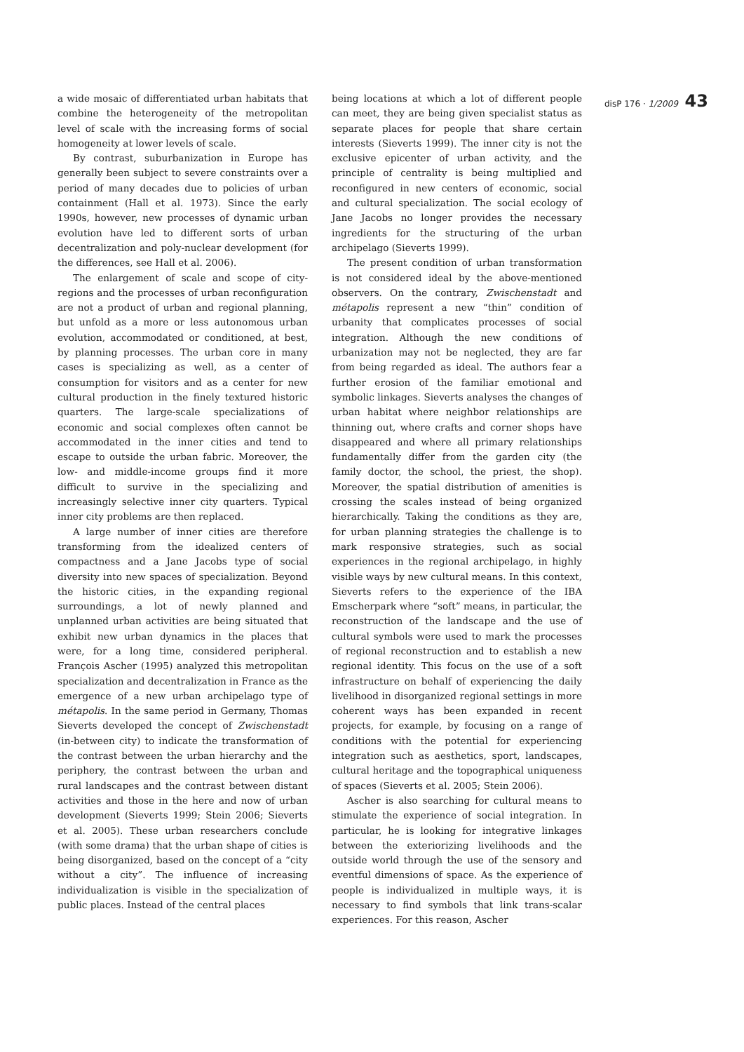a wide mosaic of differentiated urban habitats that combine the heterogeneity of the metropolitan level of scale with the increasing forms of social homogeneity at lower levels of scale.
By contrast, suburbanization in Europe has generally been subject to severe constraints over a period of many decades due to policies of urban containment (Hall et al. 1973). Since the early 1990s, however, new processes of dynamic urban evolution have led to different sorts of urban decentralization and poly-nuclear development (for the differences, see Hall et al. 2006).
The enlargement of scale and scope of city-regions and the processes of urban reconfiguration are not a product of urban and regional planning, but unfold as a more or less autonomous urban evolution, accommodated or conditioned, at best, by planning processes. The urban core in many cases is specializing as well, as a center of consumption for visitors and as a center for new cultural production in the finely textured historic quarters. The large-scale specializations of economic and social complexes often cannot be accommodated in the inner cities and tend to escape to outside the urban fabric. Moreover, the low- and middle-income groups find it more difficult to survive in the specializing and increasingly selective inner city quarters. Typical inner city problems are then replaced.
A large number of inner cities are therefore transforming from the idealized centers of compactness and a Jane Jacobs type of social diversity into new spaces of specialization. Beyond the historic cities, in the expanding regional surroundings, a lot of newly planned and unplanned urban activities are being situated that exhibit new urban dynamics in the places that were, for a long time, considered peripheral. François Ascher (1995) analyzed this metropolitan specialization and decentralization in France as the emergence of a new urban archipelago type of métapolis. In the same period in Germany, Thomas Sieverts developed the concept of Zwischenstadt (in-between city) to indicate the transformation of the contrast between the urban hierarchy and the periphery, the contrast between the urban and rural landscapes and the contrast between distant activities and those in the here and now of urban development (Sieverts 1999; Stein 2006; Sieverts et al. 2005). These urban researchers conclude (with some drama) that the urban shape of cities is being disorganized, based on the concept of a “city without a city”. The influence of increasing individualization is visible in the specialization of public places. Instead of the central places
being locations at which a lot of different people can meet, they are being given specialist status as separate places for people that share certain interests (Sieverts 1999). The inner city is not the exclusive epicenter of urban activity, and the principle of centrality is being multiplied and reconfigured in new centers of economic, social and cultural specialization. The social ecology of Jane Jacobs no longer provides the necessary ingredients for the structuring of the urban archipelago (Sieverts 1999).
The present condition of urban transformation is not considered ideal by the above-mentioned observers. On the contrary, Zwischenstadt and métapolis represent a new “thin” condition of urbanity that complicates processes of social integration. Although the new conditions of urbanization may not be neglected, they are far from being regarded as ideal. The authors fear a further erosion of the familiar emotional and symbolic linkages. Sieverts analyses the changes of urban habitat where neighbor relationships are thinning out, where crafts and corner shops have disappeared and where all primary relationships fundamentally differ from the garden city (the family doctor, the school, the priest, the shop). Moreover, the spatial distribution of amenities is crossing the scales instead of being organized hierarchically. Taking the conditions as they are, for urban planning strategies the challenge is to mark responsive strategies, such as social experiences in the regional archipelago, in highly visible ways by new cultural means. In this context, Sieverts refers to the experience of the IBA Emscherpark where “soft” means, in particular, the reconstruction of the landscape and the use of cultural symbols were used to mark the processes of regional reconstruction and to establish a new regional identity. This focus on the use of a soft infrastructure on behalf of experiencing the daily livelihood in disorganized regional settings in more coherent ways has been expanded in recent projects, for example, by focusing on a range of conditions with the potential for experiencing integration such as aesthetics, sport, landscapes, cultural heritage and the topographical uniqueness of spaces (Sieverts et al. 2005; Stein 2006).
Ascher is also searching for cultural means to stimulate the experience of social integration. In particular, he is looking for integrative linkages between the exteriorizing livelihoods and the outside world through the use of the sensory and eventful dimensions of space. As the experience of people is individualized in multiple ways, it is necessary to find symbols that link trans-scalar experiences. For this reason, Ascher
disP 176 · 1/2009 43